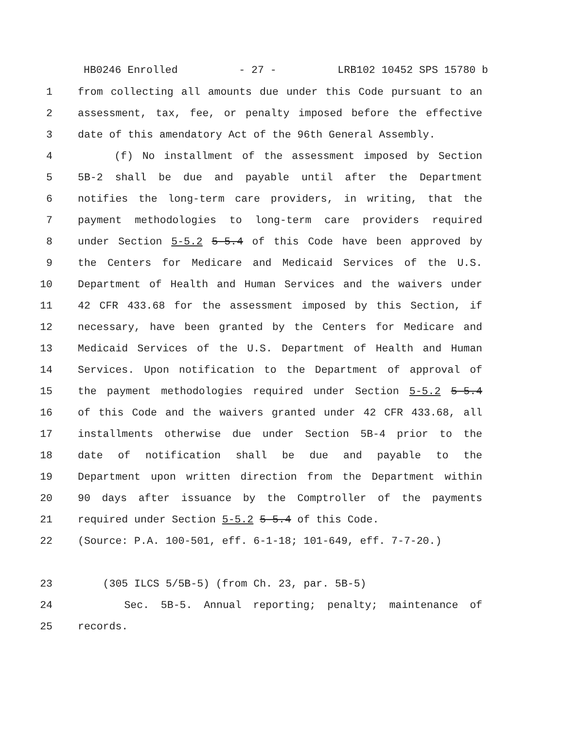HB0246 Enrolled - 27 - LRB102 10452 SPS 15780 b
1 from collecting all amounts due under this Code pursuant to an
2 assessment, tax, fee, or penalty imposed before the effective
3 date of this amendatory Act of the 96th General Assembly.
4 (f) No installment of the assessment imposed by Section
5 5B-2 shall be due and payable until after the Department
6 notifies the long-term care providers, in writing, that the
7 payment methodologies to long-term care providers required
8 under Section 5-5.2 5-5.4 of this Code have been approved by
9 the Centers for Medicare and Medicaid Services of the U.S.
10 Department of Health and Human Services and the waivers under
11 42 CFR 433.68 for the assessment imposed by this Section, if
12 necessary, have been granted by the Centers for Medicare and
13 Medicaid Services of the U.S. Department of Health and Human
14 Services. Upon notification to the Department of approval of
15 the payment methodologies required under Section 5-5.2 5-5.4
16 of this Code and the waivers granted under 42 CFR 433.68, all
17 installments otherwise due under Section 5B-4 prior to the
18 date of notification shall be due and payable to the
19 Department upon written direction from the Department within
20 90 days after issuance by the Comptroller of the payments
21 required under Section 5-5.2 5-5.4 of this Code.
22 (Source: P.A. 100-501, eff. 6-1-18; 101-649, eff. 7-7-20.)
23 (305 ILCS 5/5B-5) (from Ch. 23, par. 5B-5)
24 Sec. 5B-5. Annual reporting; penalty; maintenance of
25 records.